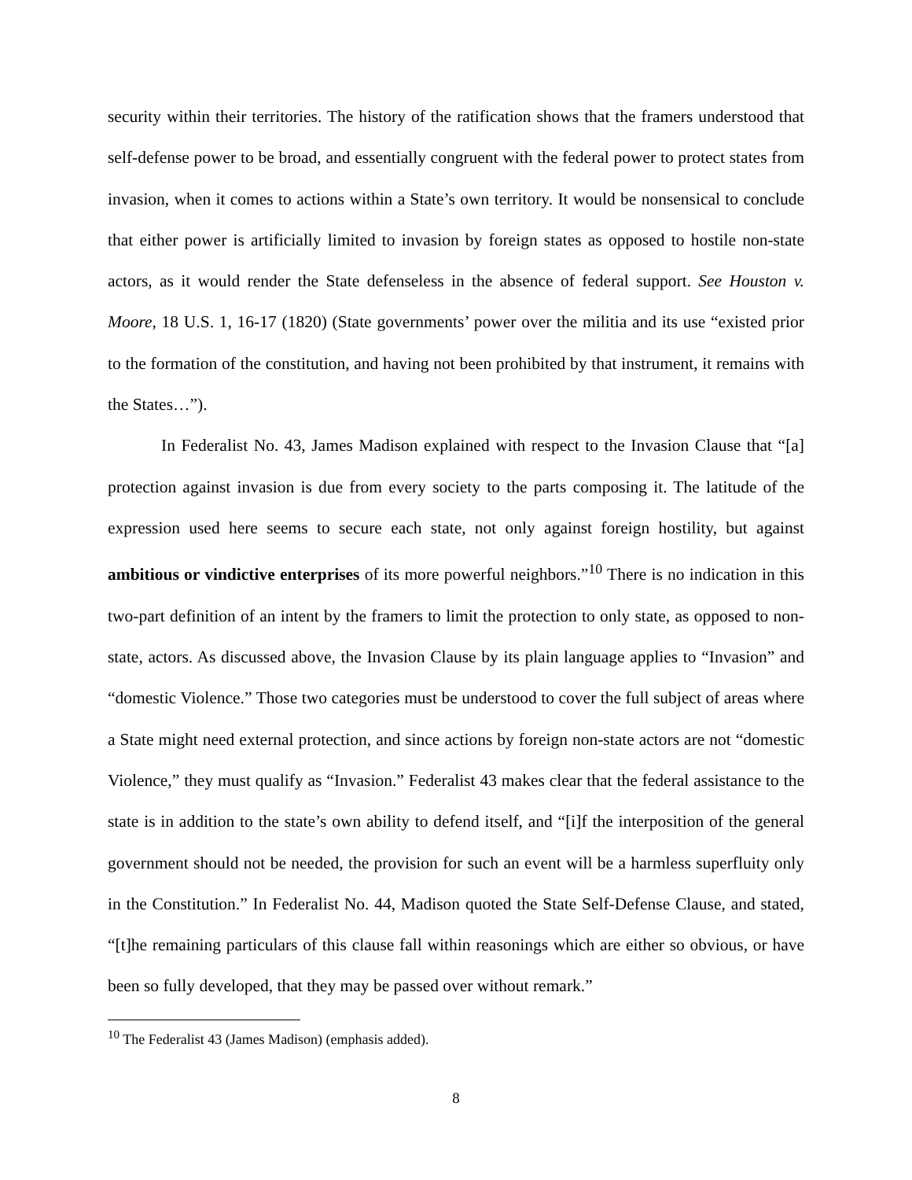security within their territories. The history of the ratification shows that the framers understood that self-defense power to be broad, and essentially congruent with the federal power to protect states from invasion, when it comes to actions within a State’s own territory. It would be nonsensical to conclude that either power is artificially limited to invasion by foreign states as opposed to hostile non-state actors, as it would render the State defenseless in the absence of federal support. See Houston v. Moore, 18 U.S. 1, 16-17 (1820) (State governments’ power over the militia and its use “existed prior to the formation of the constitution, and having not been prohibited by that instrument, it remains with the States…”).
In Federalist No. 43, James Madison explained with respect to the Invasion Clause that “[a] protection against invasion is due from every society to the parts composing it. The latitude of the expression used here seems to secure each state, not only against foreign hostility, but against ambitious or vindictive enterprises of its more powerful neighbors.”<sup>10</sup> There is no indication in this two-part definition of an intent by the framers to limit the protection to only state, as opposed to non-state, actors. As discussed above, the Invasion Clause by its plain language applies to “Invasion” and “domestic Violence.” Those two categories must be understood to cover the full subject of areas where a State might need external protection, and since actions by foreign non-state actors are not “domestic Violence,” they must qualify as “Invasion.” Federalist 43 makes clear that the federal assistance to the state is in addition to the state’s own ability to defend itself, and “[i]f the interposition of the general government should not be needed, the provision for such an event will be a harmless superfluity only in the Constitution.” In Federalist No. 44, Madison quoted the State Self-Defense Clause, and stated, “[t]he remaining particulars of this clause fall within reasonings which are either so obvious, or have been so fully developed, that they may be passed over without remark.”
<sup>10</sup> The Federalist 43 (James Madison) (emphasis added).
8